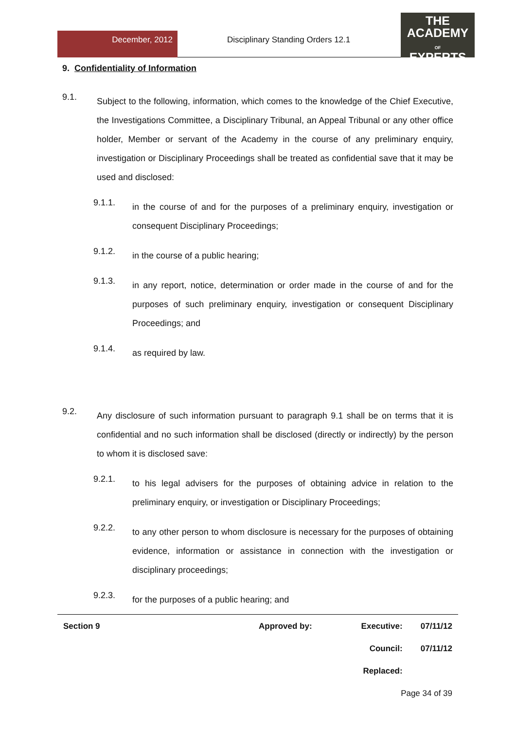December, 2012
Disciplinary Standing Orders 12.1
THE
ACADEMY
OF
EXPERTS
9. Confidentiality of Information
9.1.
Subject to the following, information, which comes to the knowledge of the Chief Executive, the Investigations Committee, a Disciplinary Tribunal, an Appeal Tribunal or any other office holder, Member or servant of the Academy in the course of any preliminary enquiry, investigation or Disciplinary Proceedings shall be treated as confidential save that it may be used and disclosed:
9.1.1.
in the course of and for the purposes of a preliminary enquiry, investigation or consequent Disciplinary Proceedings;
9.1.2.
in the course of a public hearing;
9.1.3.
in any report, notice, determination or order made in the course of and for the purposes of such preliminary enquiry, investigation or consequent Disciplinary Proceedings; and
9.1.4.
as required by law.
9.2.
Any disclosure of such information pursuant to paragraph 9.1 shall be on terms that it is confidential and no such information shall be disclosed (directly or indirectly) by the person to whom it is disclosed save:
9.2.1.
to his legal advisers for the purposes of obtaining advice in relation to the preliminary enquiry, or investigation or Disciplinary Proceedings;
9.2.2.
to any other person to whom disclosure is necessary for the purposes of obtaining evidence, information or assistance in connection with the investigation or disciplinary proceedings;
9.2.3.
for the purposes of a public hearing; and
| Section 9 | Approved by: | Executive: | 07/11/12 |
| | | Council: | 07/11/12 |
| | | Replaced: | |
| | | Page 34 of 39 | |